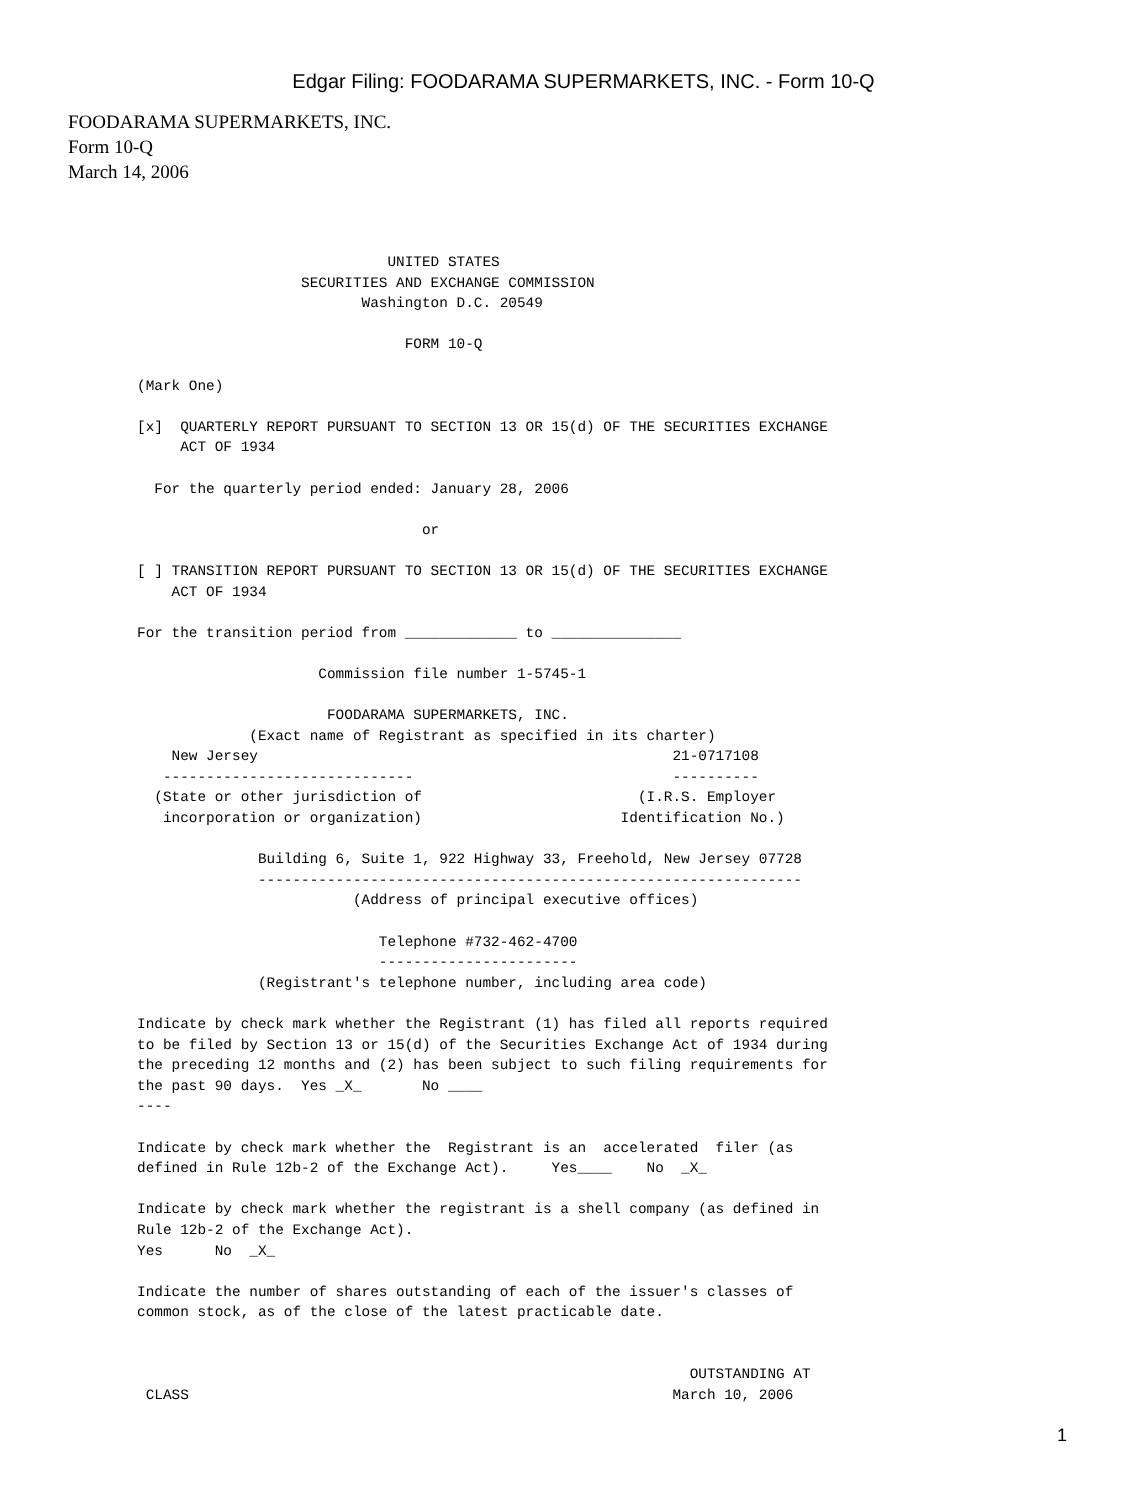Edgar Filing: FOODARAMA SUPERMARKETS, INC. - Form 10-Q
FOODARAMA SUPERMARKETS, INC.
Form 10-Q
March 14, 2006
                             UNITED STATES
                   SECURITIES AND EXCHANGE COMMISSION
                          Washington D.C. 20549

                               FORM 10-Q

(Mark One)

[x]  QUARTERLY REPORT PURSUANT TO SECTION 13 OR 15(d) OF THE SECURITIES EXCHANGE
     ACT OF 1934

  For the quarterly period ended: January 28, 2006

                                 or

[ ] TRANSITION REPORT PURSUANT TO SECTION 13 OR 15(d) OF THE SECURITIES EXCHANGE
    ACT OF 1934

For the transition period from _____________ to _______________

                     Commission file number 1-5745-1

                      FOODARAMA SUPERMARKETS, INC.
             (Exact name of Registrant as specified in its charter)
    New Jersey                                                21-0717108
   -----------------------------                              ----------
  (State or other jurisdiction of                         (I.R.S. Employer
   incorporation or organization)                       Identification No.)

              Building 6, Suite 1, 922 Highway 33, Freehold, New Jersey 07728
              ---------------------------------------------------------------
                         (Address of principal executive offices)

                            Telephone #732-462-4700
                            -----------------------
              (Registrant's telephone number, including area code)

Indicate by check mark whether the Registrant (1) has filed all reports required
to be filed by Section 13 or 15(d) of the Securities Exchange Act of 1934 during
the preceding 12 months and (2) has been subject to such filing requirements for
the past 90 days.  Yes _X_       No ____
----

Indicate by check mark whether the  Registrant is an  accelerated  filer (as
defined in Rule 12b-2 of the Exchange Act).     Yes____    No  _X_

Indicate by check mark whether the registrant is a shell company (as defined in
Rule 12b-2 of the Exchange Act).
Yes      No  _X_

Indicate the number of shares outstanding of each of the issuer's classes of
common stock, as of the close of the latest practicable date.


                                                                OUTSTANDING AT
 CLASS                                                        March 10, 2006
1